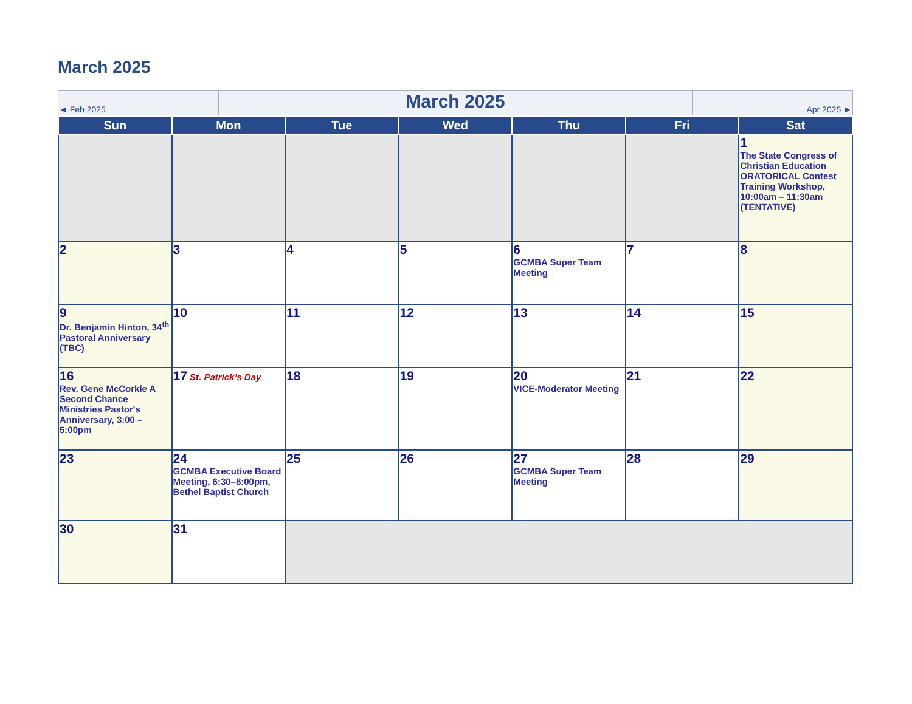March 2025
| ◄ Feb 2025 | March 2025 | Apr 2025 ► |
| Sun | Mon | Tue | Wed | Thu | Fri | Sat |
| --- | --- | --- | --- | --- | --- | --- |
| | | | | | | 1 The State Congress of Christian Education ORATORICAL Contest Training Workshop, 10:00am – 11:30am (TENTATIVE) |
| 2 | 3 | 4 | 5 | 6 GCMBA Super Team Meeting | 7 | 8 |
| 9 Dr. Benjamin Hinton, 34<sup>th</sup> Pastoral Anniversary (TBC) | 10 | 11 | 12 | 13 | 14 | 15 |
| 16 Rev. Gene McCorkle A Second Chance Ministries Pastor's Anniversary, 3:00 – 5:00pm | 17 St. Patrick’s Day | 18 | 19 | 20 VICE-Moderator Meeting | 21 | 22 |
| 23 | 24 GCMBA Executive Board Meeting, 6:30–8:00pm, Bethel Baptist Church | 25 | 26 | 27 GCMBA Super Team Meeting | 28 | 29 |
| 30 | 31 | | | | | |